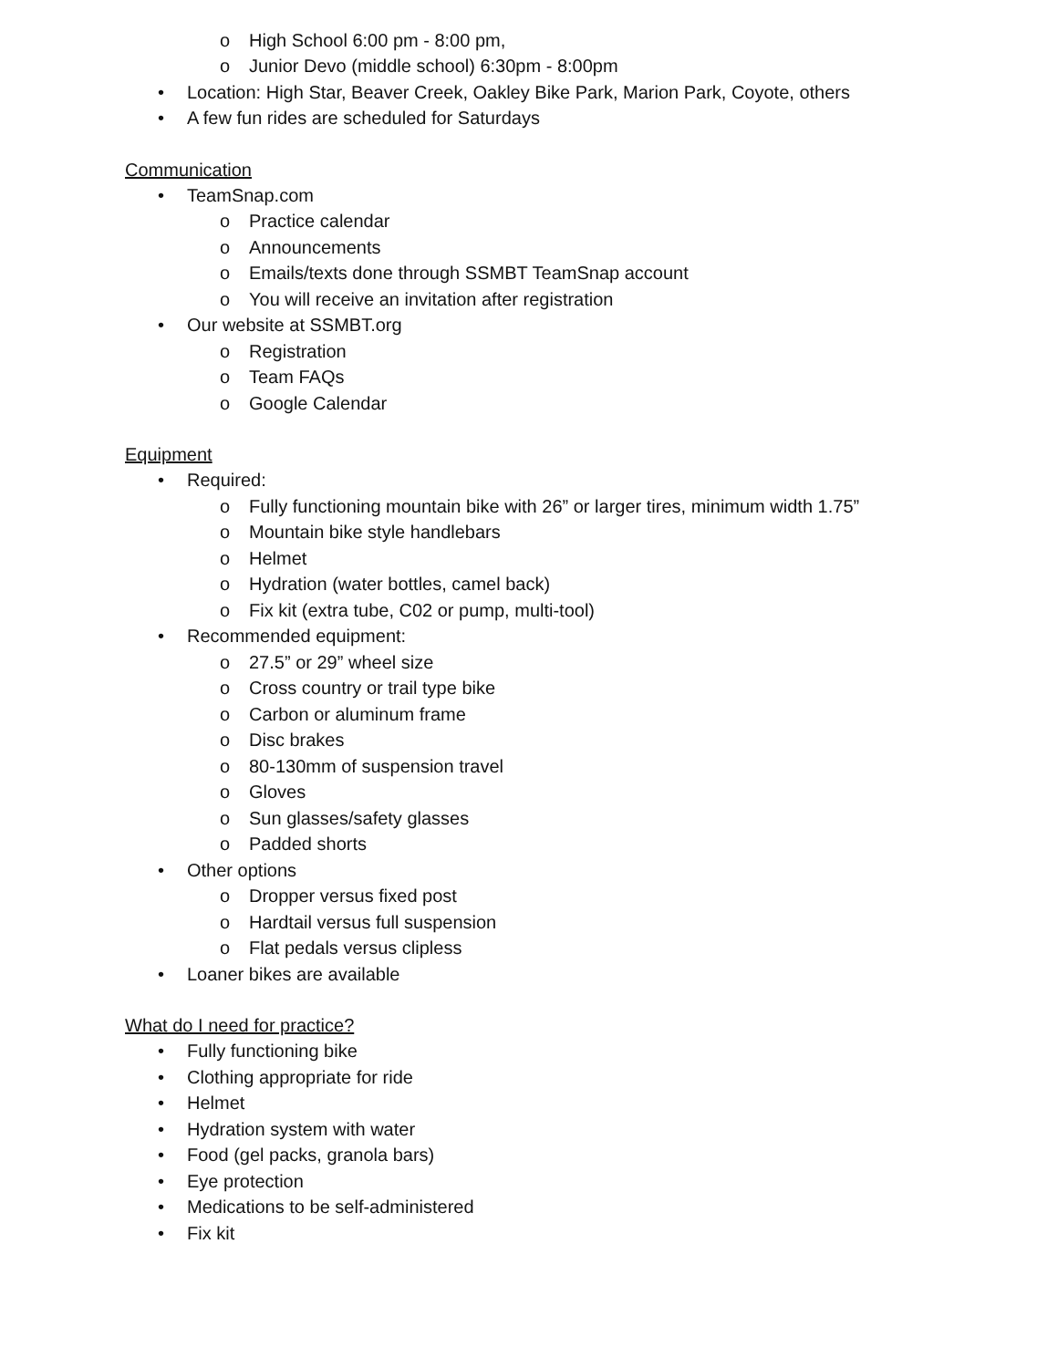o High School 6:00 pm - 8:00 pm,
o Junior Devo (middle school) 6:30pm - 8:00pm
• Location: High Star, Beaver Creek, Oakley Bike Park, Marion Park, Coyote, others
• A few fun rides are scheduled for Saturdays
Communication
• TeamSnap.com
o Practice calendar
o Announcements
o Emails/texts done through SSMBT TeamSnap account
o You will receive an invitation after registration
• Our website at SSMBT.org
o Registration
o Team FAQs
o Google Calendar
Equipment
• Required:
o Fully functioning mountain bike with 26” or larger tires, minimum width 1.75”
o Mountain bike style handlebars
o Helmet
o Hydration (water bottles, camel back)
o Fix kit (extra tube, C02 or pump, multi-tool)
• Recommended equipment:
o 27.5” or 29” wheel size
o Cross country or trail type bike
o Carbon or aluminum frame
o Disc brakes
o 80-130mm of suspension travel
o Gloves
o Sun glasses/safety glasses
o Padded shorts
• Other options
o Dropper versus fixed post
o Hardtail versus full suspension
o Flat pedals versus clipless
• Loaner bikes are available
What do I need for practice?
• Fully functioning bike
• Clothing appropriate for ride
• Helmet
• Hydration system with water
• Food (gel packs, granola bars)
• Eye protection
• Medications to be self-administered
• Fix kit